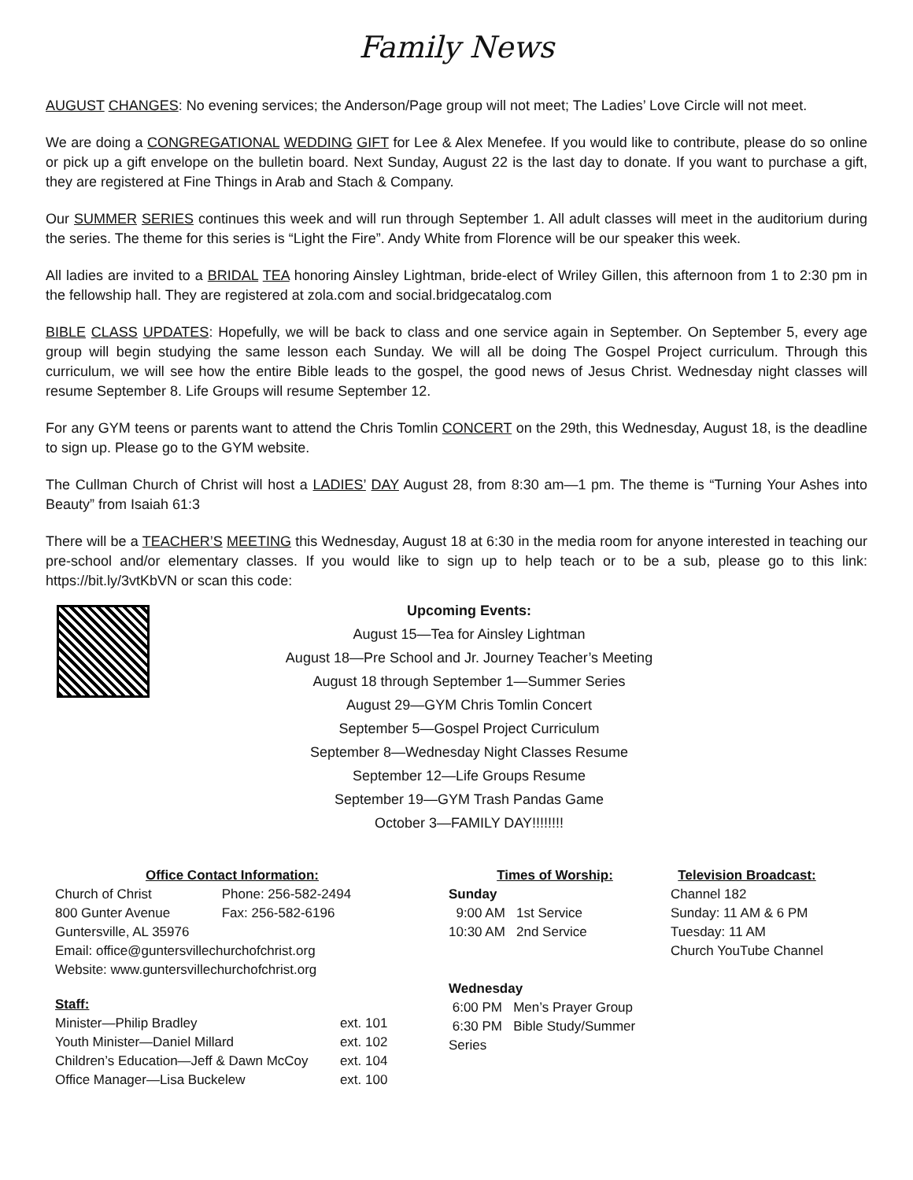Family News
AUGUST CHANGES: No evening services; the Anderson/Page group will not meet; The Ladies’ Love Circle will not meet.
We are doing a CONGREGATIONAL WEDDING GIFT for Lee & Alex Menefee. If you would like to contribute, please do so online or pick up a gift envelope on the bulletin board. Next Sunday, August 22 is the last day to donate. If you want to purchase a gift, they are registered at Fine Things in Arab and Stach & Company.
Our SUMMER SERIES continues this week and will run through September 1. All adult classes will meet in the auditorium during the series. The theme for this series is “Light the Fire”. Andy White from Florence will be our speaker this week.
All ladies are invited to a BRIDAL TEA honoring Ainsley Lightman, bride-elect of Wriley Gillen, this afternoon from 1 to 2:30 pm in the fellowship hall. They are registered at zola.com and social.bridgecatalog.com
BIBLE CLASS UPDATES: Hopefully, we will be back to class and one service again in September. On September 5, every age group will begin studying the same lesson each Sunday. We will all be doing The Gospel Project curriculum. Through this curriculum, we will see how the entire Bible leads to the gospel, the good news of Jesus Christ. Wednesday night classes will resume September 8. Life Groups will resume September 12.
For any GYM teens or parents want to attend the Chris Tomlin CONCERT on the 29th, this Wednesday, August 18, is the deadline to sign up. Please go to the GYM website.
The Cullman Church of Christ will host a LADIES’ DAY August 28, from 8:30 am—1 pm. The theme is “Turning Your Ashes into Beauty” from Isaiah 61:3
There will be a TEACHER’S MEETING this Wednesday, August 18 at 6:30 in the media room for anyone interested in teaching our pre-school and/or elementary classes. If you would like to sign up to help teach or to be a sub, please go to this link: https://bit.ly/3vtKbVN or scan this code:
Upcoming Events:
August 15—Tea for Ainsley Lightman
August 18—Pre School and Jr. Journey Teacher’s Meeting
August 18 through September 1—Summer Series
August 29—GYM Chris Tomlin Concert
September 5—Gospel Project Curriculum
September 8—Wednesday Night Classes Resume
September 12—Life Groups Resume
September 19—GYM Trash Pandas Game
October 3—FAMILY DAY!!!!!!!!
| Office Contact Information: | |
| --- | --- |
| Church of Christ | Phone: 256-582-2494 |
| 800 Gunter Avenue | Fax: 256-582-6196 |
| Guntersville, AL 35976 | |
| Email: office@guntersvillechurchofchrist.org | |
| Website: www.guntersvillechurchofchrist.org | |
| Staff: | |
| --- | --- |
| Minister—Philip Bradley | ext. 101 |
| Youth Minister—Daniel Millard | ext. 102 |
| Children’s Education—Jeff & Dawn McCoy | ext. 104 |
| Office Manager—Lisa Buckelew | ext. 100 |
Times of Worship:
Sunday
9:00 AM 1st Service
10:30 AM 2nd Service
Wednesday
6:00 PM Men’s Prayer Group
6:30 PM Bible Study/Summer Series
Television Broadcast:
Channel 182
Sunday: 11 AM & 6 PM
Tuesday: 11 AM
Church YouTube Channel